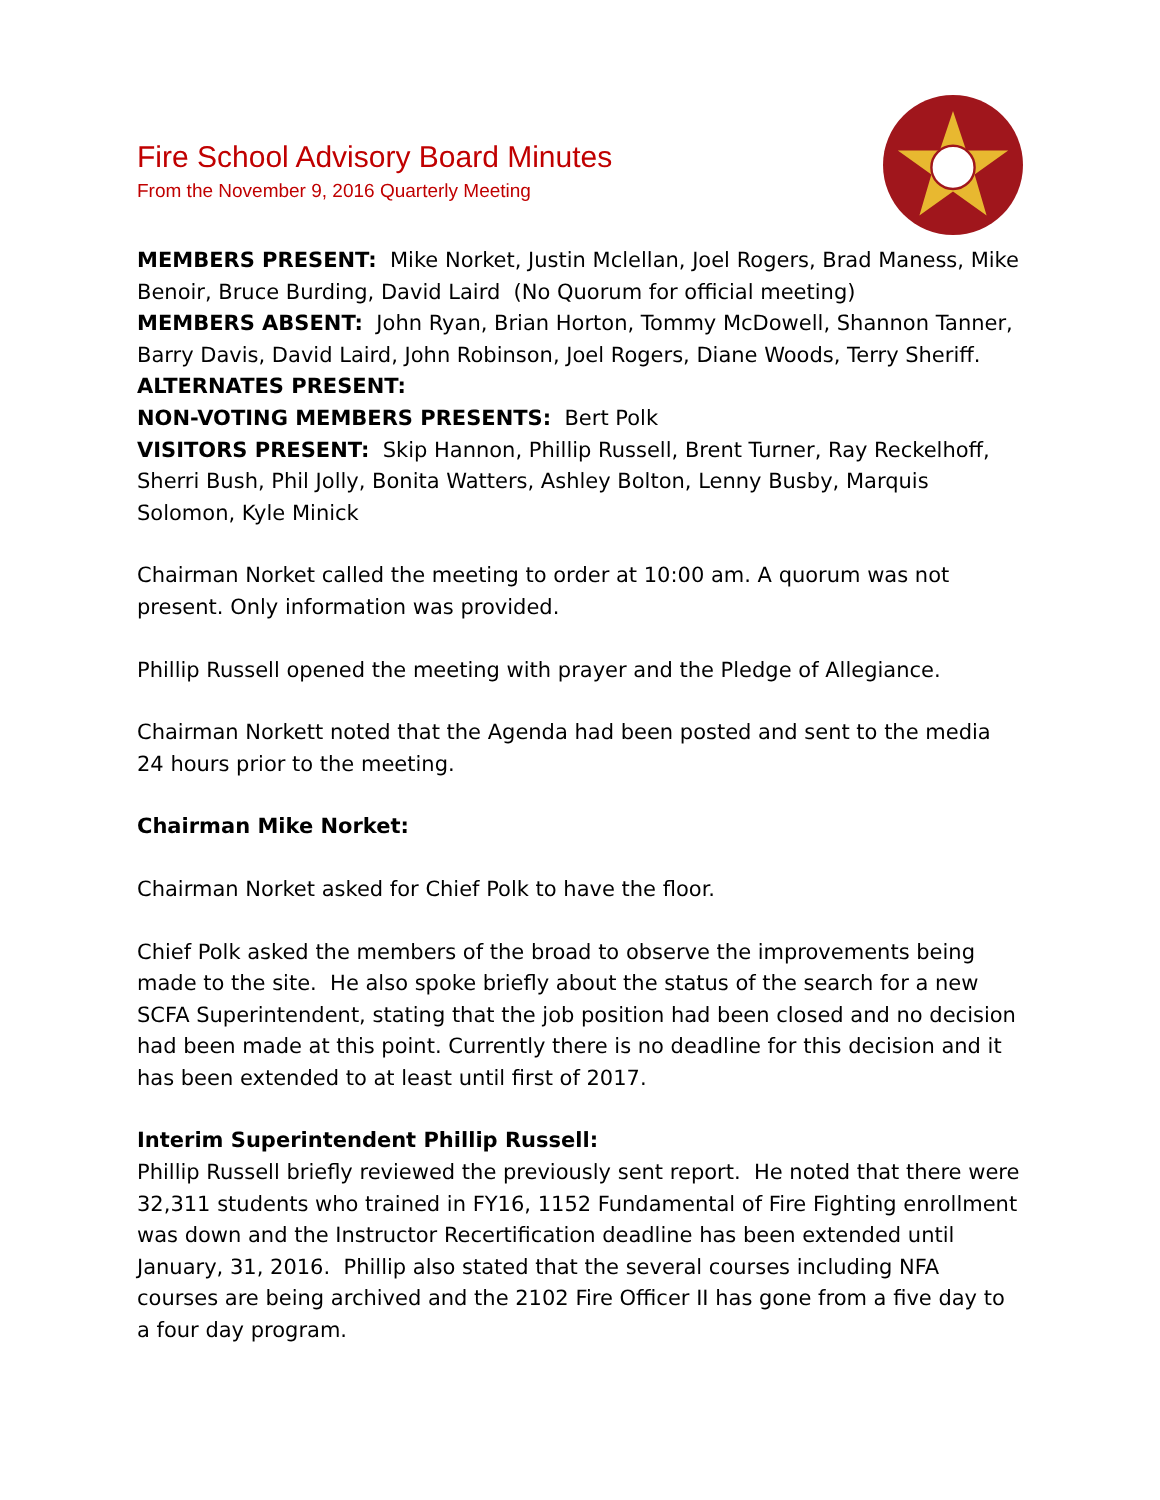Fire School Advisory Board Minutes
From the November 9, 2016 Quarterly Meeting
MEMBERS PRESENT: Mike Norket, Justin Mclellan, Joel Rogers, Brad Maness, Mike Benoir, Bruce Burding, David Laird (No Quorum for official meeting)
MEMBERS ABSENT: John Ryan, Brian Horton, Tommy McDowell, Shannon Tanner, Barry Davis, David Laird, John Robinson, Joel Rogers, Diane Woods, Terry Sheriff.
ALTERNATES PRESENT:
NON-VOTING MEMBERS PRESENTS: Bert Polk
VISITORS PRESENT: Skip Hannon, Phillip Russell, Brent Turner, Ray Reckelhoff, Sherri Bush, Phil Jolly, Bonita Watters, Ashley Bolton, Lenny Busby, Marquis Solomon, Kyle Minick
Chairman Norket called the meeting to order at 10:00 am. A quorum was not present. Only information was provided.
Phillip Russell opened the meeting with prayer and the Pledge of Allegiance.
Chairman Norkett noted that the Agenda had been posted and sent to the media 24 hours prior to the meeting.
Chairman Mike Norket:
Chairman Norket asked for Chief Polk to have the floor.
Chief Polk asked the members of the broad to observe the improvements being made to the site. He also spoke briefly about the status of the search for a new SCFA Superintendent, stating that the job position had been closed and no decision had been made at this point. Currently there is no deadline for this decision and it has been extended to at least until first of 2017.
Interim Superintendent Phillip Russell:
Phillip Russell briefly reviewed the previously sent report. He noted that there were 32,311 students who trained in FY16, 1152 Fundamental of Fire Fighting enrollment was down and the Instructor Recertification deadline has been extended until January, 31, 2016. Phillip also stated that the several courses including NFA courses are being archived and the 2102 Fire Officer II has gone from a five day to a four day program.